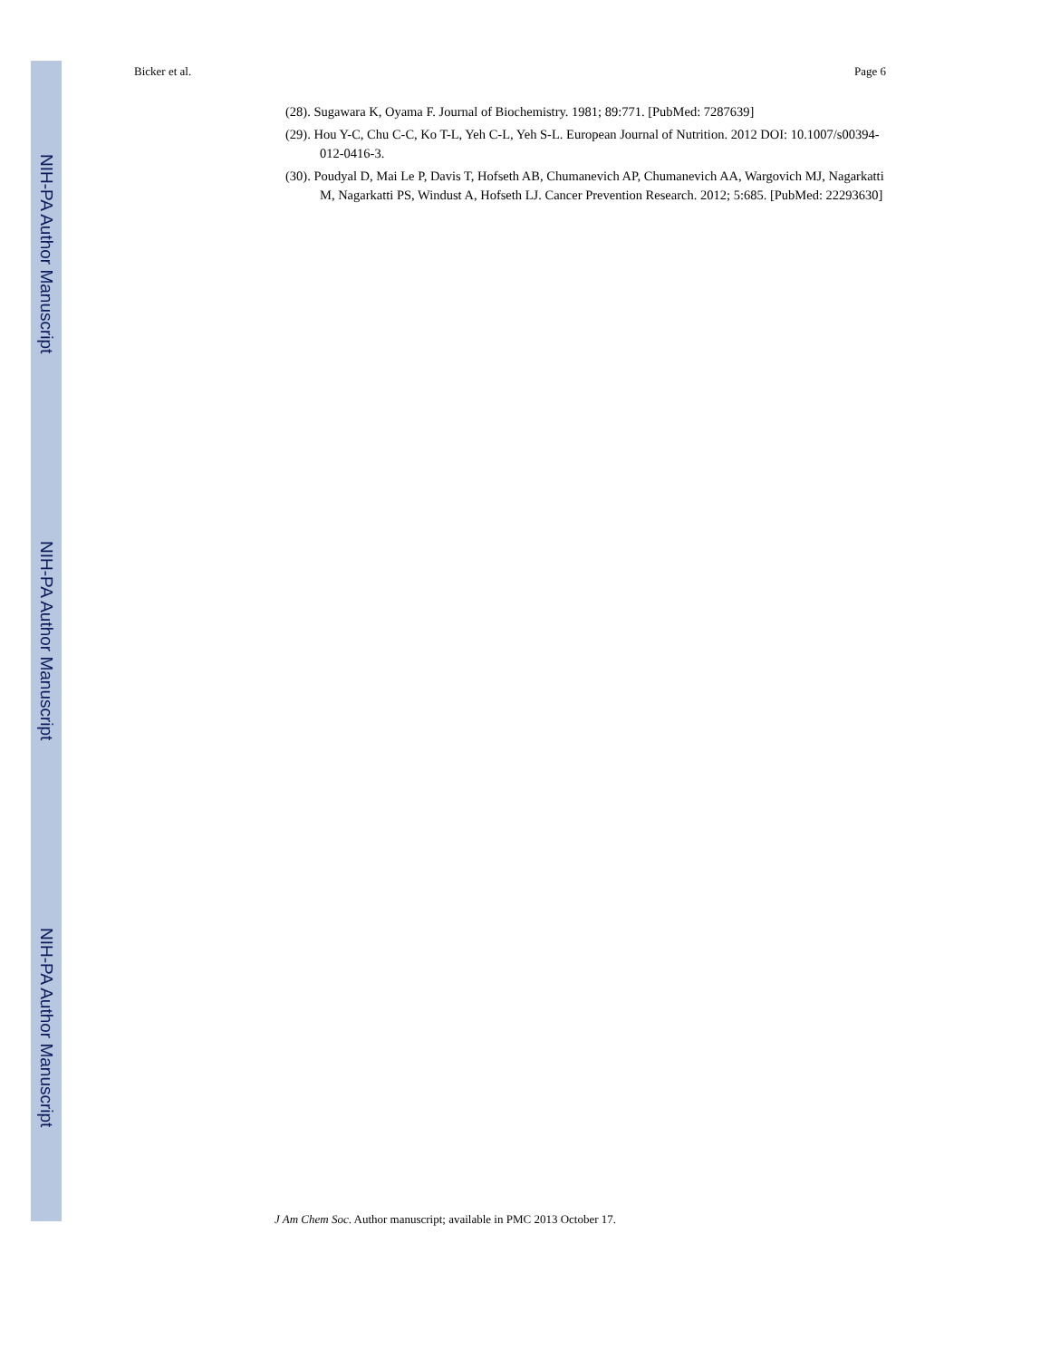NIH-PA Author Manuscript
NIH-PA Author Manuscript
NIH-PA Author Manuscript
Bicker et al. Page 6
(28). Sugawara K, Oyama F. Journal of Biochemistry. 1981; 89:771. [PubMed: 7287639]
(29). Hou Y-C, Chu C-C, Ko T-L, Yeh C-L, Yeh S-L. European Journal of Nutrition. 2012 DOI: 10.1007/s00394-012-0416-3.
(30). Poudyal D, Mai Le P, Davis T, Hofseth AB, Chumanevich AP, Chumanevich AA, Wargovich MJ, Nagarkatti M, Nagarkatti PS, Windust A, Hofseth LJ. Cancer Prevention Research. 2012; 5:685. [PubMed: 22293630]
J Am Chem Soc. Author manuscript; available in PMC 2013 October 17.